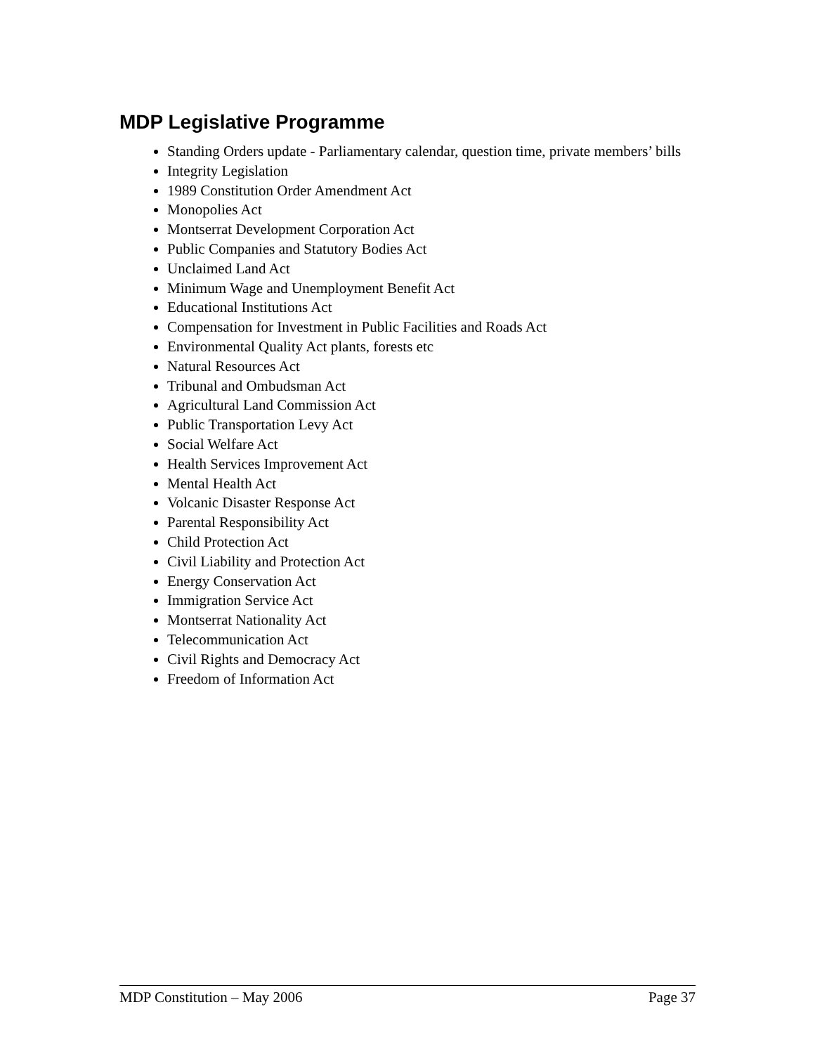MDP Legislative Programme
Standing Orders update - Parliamentary calendar, question time, private members’ bills
Integrity Legislation
1989 Constitution Order Amendment Act
Monopolies Act
Montserrat Development Corporation Act
Public Companies and Statutory Bodies Act
Unclaimed Land Act
Minimum Wage and Unemployment Benefit Act
Educational Institutions Act
Compensation for Investment in Public Facilities and Roads Act
Environmental Quality Act plants, forests etc
Natural Resources Act
Tribunal and Ombudsman Act
Agricultural Land Commission Act
Public Transportation Levy Act
Social Welfare Act
Health Services Improvement Act
Mental Health Act
Volcanic Disaster Response Act
Parental Responsibility Act
Child Protection Act
Civil Liability and Protection Act
Energy Conservation Act
Immigration Service Act
Montserrat Nationality Act
Telecommunication Act
Civil Rights and Democracy Act
Freedom of Information Act
MDP Constitution – May 2006 Page 37